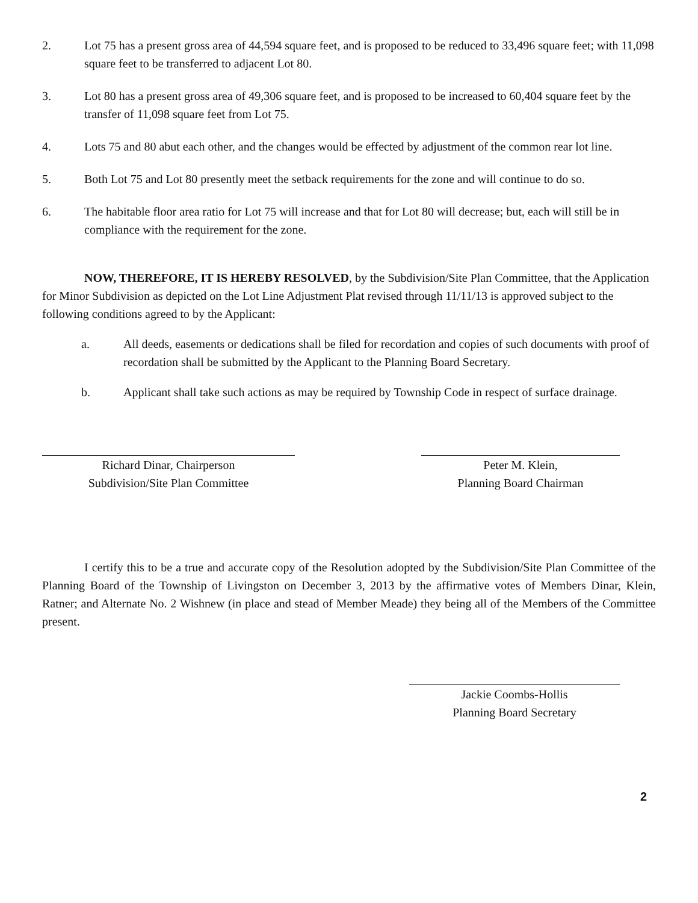2. Lot 75 has a present gross area of 44,594 square feet, and is proposed to be reduced to 33,496 square feet; with 11,098 square feet to be transferred to adjacent Lot 80.
3. Lot 80 has a present gross area of 49,306 square feet, and is proposed to be increased to 60,404 square feet by the transfer of 11,098 square feet from Lot 75.
4. Lots 75 and 80 abut each other, and the changes would be effected by adjustment of the common rear lot line.
5. Both Lot 75 and Lot 80 presently meet the setback requirements for the zone and will continue to do so.
6. The habitable floor area ratio for Lot 75 will increase and that for Lot 80 will decrease; but, each will still be in compliance with the requirement for the zone.
NOW, THEREFORE, IT IS HEREBY RESOLVED, by the Subdivision/Site Plan Committee, that the Application for Minor Subdivision as depicted on the Lot Line Adjustment Plat revised through 11/11/13 is approved subject to the following conditions agreed to by the Applicant:
a. All deeds, easements or dedications shall be filed for recordation and copies of such documents with proof of recordation shall be submitted by the Applicant to the Planning Board Secretary.
b. Applicant shall take such actions as may be required by Township Code in respect of surface drainage.
Richard Dinar, Chairperson
Subdivision/Site Plan Committee
Peter M. Klein,
Planning Board Chairman
I certify this to be a true and accurate copy of the Resolution adopted by the Subdivision/Site Plan Committee of the Planning Board of the Township of Livingston on December 3, 2013 by the affirmative votes of Members Dinar, Klein, Ratner; and Alternate No. 2 Wishnew (in place and stead of Member Meade) they being all of the Members of the Committee present.
Jackie Coombs-Hollis
Planning Board Secretary
2